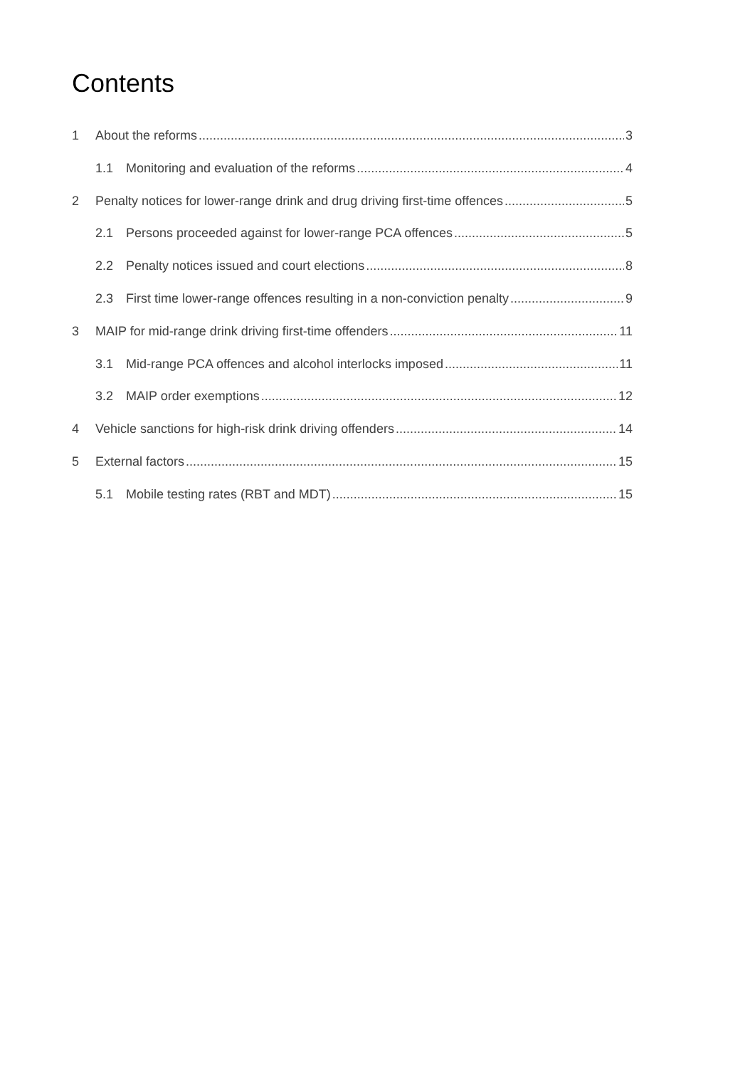Contents
1 About the reforms 3
1.1 Monitoring and evaluation of the reforms 4
2 Penalty notices for lower-range drink and drug driving first-time offences 5
2.1 Persons proceeded against for lower-range PCA offences 5
2.2 Penalty notices issued and court elections 8
2.3 First time lower-range offences resulting in a non-conviction penalty 9
3 MAIP for mid-range drink driving first-time offenders 11
3.1 Mid-range PCA offences and alcohol interlocks imposed 11
3.2 MAIP order exemptions 12
4 Vehicle sanctions for high-risk drink driving offenders 14
5 External factors 15
5.1 Mobile testing rates (RBT and MDT) 15